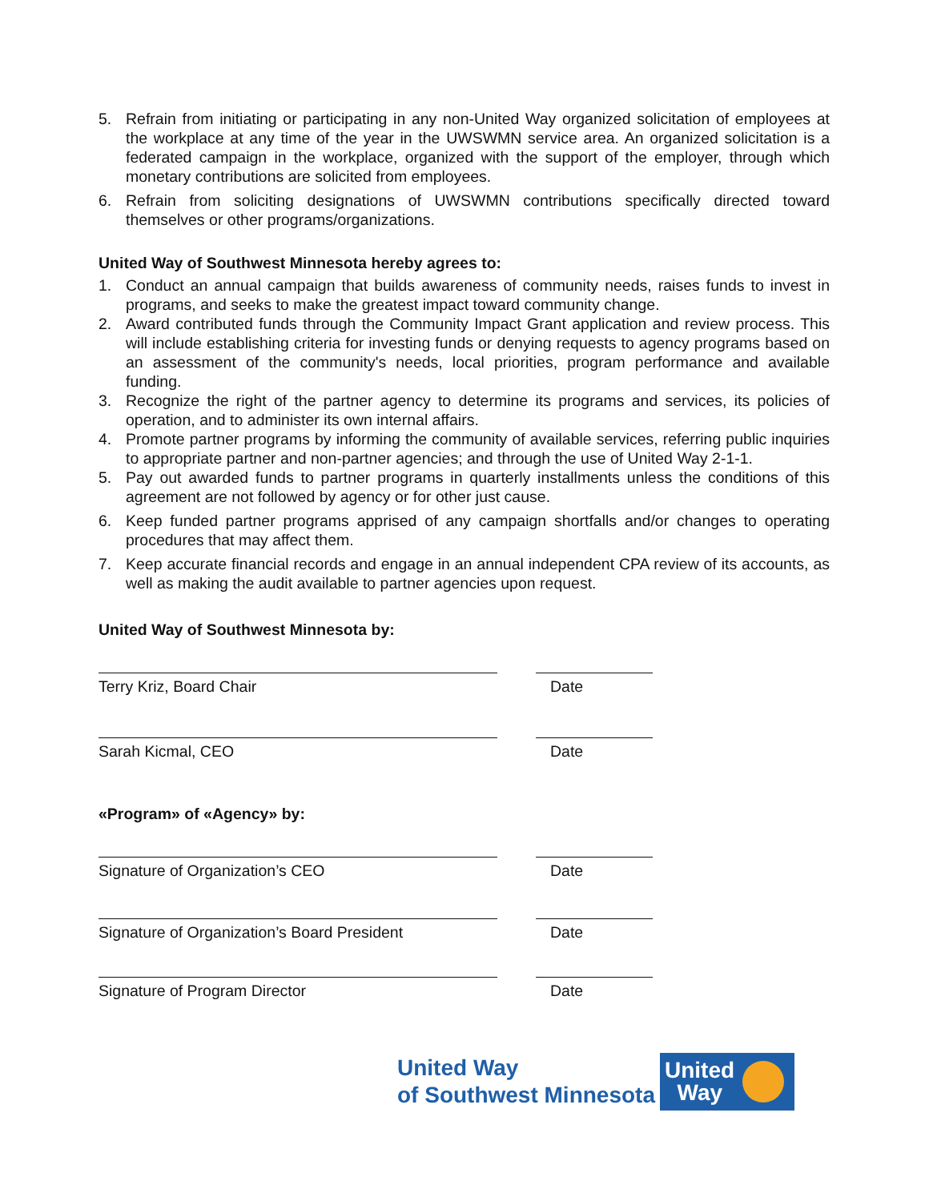5. Refrain from initiating or participating in any non-United Way organized solicitation of employees at the workplace at any time of the year in the UWSWMN service area. An organized solicitation is a federated campaign in the workplace, organized with the support of the employer, through which monetary contributions are solicited from employees.
6. Refrain from soliciting designations of UWSWMN contributions specifically directed toward themselves or other programs/organizations.
United Way of Southwest Minnesota hereby agrees to:
1. Conduct an annual campaign that builds awareness of community needs, raises funds to invest in programs, and seeks to make the greatest impact toward community change.
2. Award contributed funds through the Community Impact Grant application and review process. This will include establishing criteria for investing funds or denying requests to agency programs based on an assessment of the community's needs, local priorities, program performance and available funding.
3. Recognize the right of the partner agency to determine its programs and services, its policies of operation, and to administer its own internal affairs.
4. Promote partner programs by informing the community of available services, referring public inquiries to appropriate partner and non-partner agencies; and through the use of United Way 2-1-1.
5. Pay out awarded funds to partner programs in quarterly installments unless the conditions of this agreement are not followed by agency or for other just cause.
6. Keep funded partner programs apprised of any campaign shortfalls and/or changes to operating procedures that may affect them.
7. Keep accurate financial records and engage in an annual independent CPA review of its accounts, as well as making the audit available to partner agencies upon request.
United Way of Southwest Minnesota by:
Terry Kriz, Board Chair Date
Sarah Kicmal, CEO Date
«Program» of «Agency» by:
Signature of Organization’s CEO Date
Signature of Organization’s Board President
Date
Signature of Program Director Date
United Way
of Southwest Minnesota
United
Way